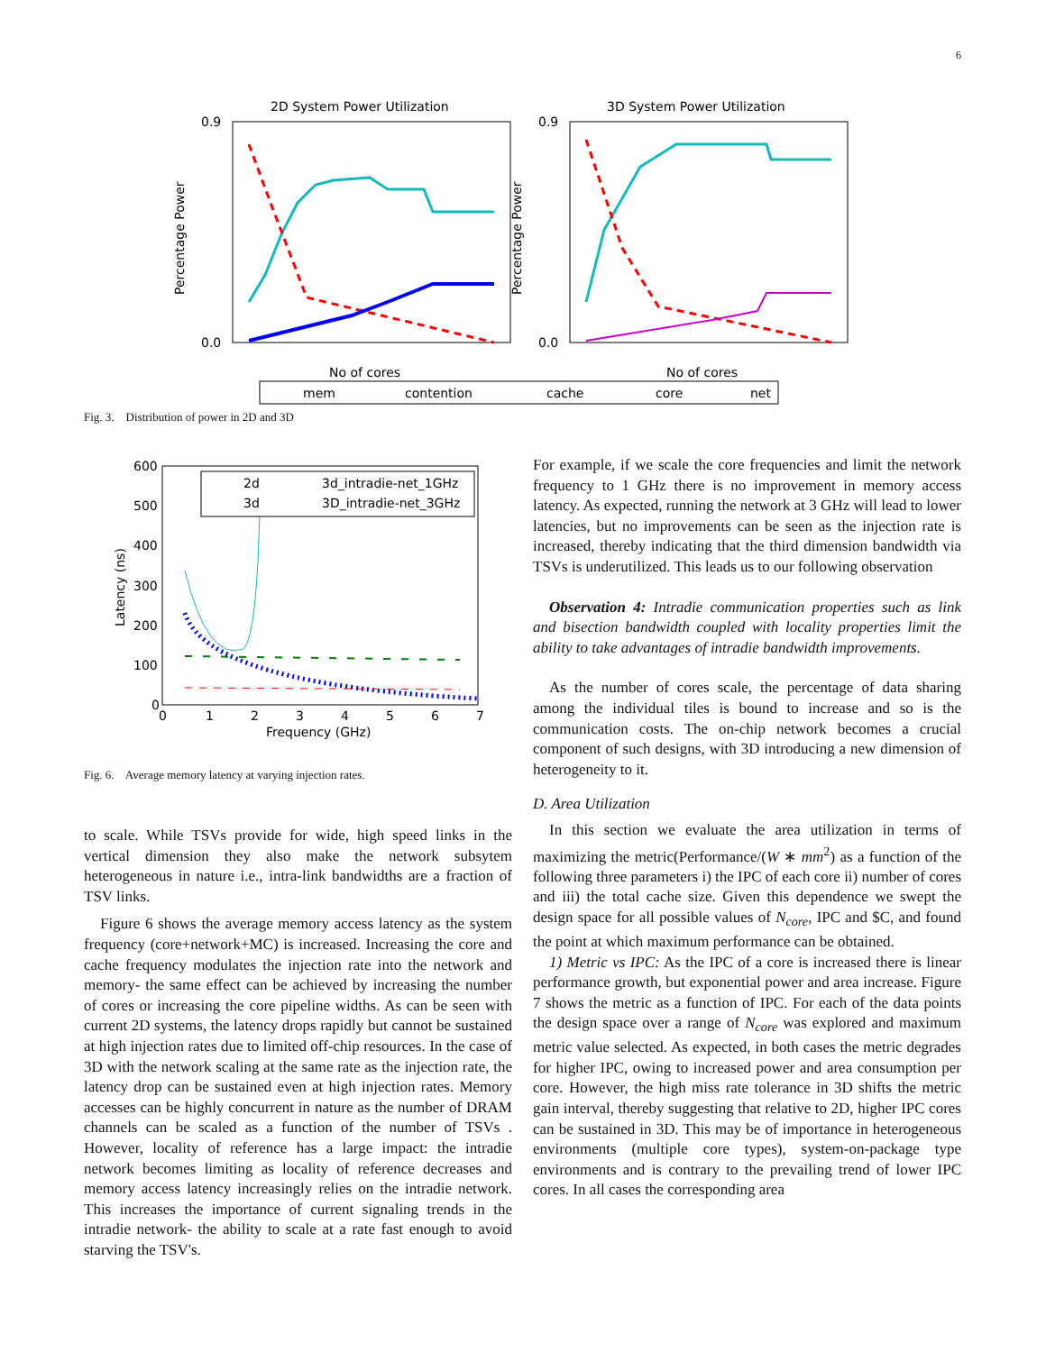6
2D System Power Utilization
3D System Power Utilization
0.9
0.0
0.9
0.0
Percentage Power
Percentage Power
No of cores
No of cores
mem
contention
cache
core
net
Fig. 3. Distribution of power in 2D and 3D
600
500
400
300
200
100
0
Latency (ns)
0
1
2
3
4
5
6
7
Frequency (GHz)
2d
3d_intradie-net_1GHz
3d
3D_intradie-net_3GHz
Fig. 6. Average memory latency at varying injection rates.
to scale. While TSVs provide for wide, high speed links in the vertical dimension they also make the network subsytem heterogeneous in nature i.e., intra-link bandwidths are a fraction of TSV links.
Figure 6 shows the average memory access latency as the system frequency (core+network+MC) is increased. Increasing the core and cache frequency modulates the injection rate into the network and memory- the same effect can be achieved by increasing the number of cores or increasing the core pipeline widths. As can be seen with current 2D systems, the latency drops rapidly but cannot be sustained at high injection rates due to limited off-chip resources. In the case of 3D with the network scaling at the same rate as the injection rate, the latency drop can be sustained even at high injection rates. Memory accesses can be highly concurrent in nature as the number of DRAM channels can be scaled as a function of the number of TSVs . However, locality of reference has a large impact: the intradie network becomes limiting as locality of reference decreases and memory access latency increasingly relies on the intradie network. This increases the importance of current signaling trends in the intradie network- the ability to scale at a rate fast enough to avoid starving the TSV's.
For example, if we scale the core frequencies and limit the network frequency to 1 GHz there is no improvement in memory access latency. As expected, running the network at 3 GHz will lead to lower latencies, but no improvements can be seen as the injection rate is increased, thereby indicating that the third dimension bandwidth via TSVs is underutilized. This leads us to our following observation
Observation 4: Intradie communication properties such as link and bisection bandwidth coupled with locality properties limit the ability to take advantages of intradie bandwidth improvements.
As the number of cores scale, the percentage of data sharing among the individual tiles is bound to increase and so is the communication costs. The on-chip network becomes a crucial component of such designs, with 3D introducing a new dimension of heterogeneity to it.
D. Area Utilization
In this section we evaluate the area utilization in terms of maximizing the metric(Performance/(W ∗ mm<sup>2</sup>) as a function of the following three parameters i) the IPC of each core ii) number of cores and iii) the total cache size. Given this dependence we swept the design space for all possible values of N<sub>core</sub>, IPC and $C, and found the point at which maximum performance can be obtained.
1) Metric vs IPC: As the IPC of a core is increased there is linear performance growth, but exponential power and area increase. Figure 7 shows the metric as a function of IPC. For each of the data points the design space over a range of N<sub>core</sub> was explored and maximum metric value selected. As expected, in both cases the metric degrades for higher IPC, owing to increased power and area consumption per core. However, the high miss rate tolerance in 3D shifts the metric gain interval, thereby suggesting that relative to 2D, higher IPC cores can be sustained in 3D. This may be of importance in heterogeneous environments (multiple core types), system-on-package type environments and is contrary to the prevailing trend of lower IPC cores. In all cases the corresponding area